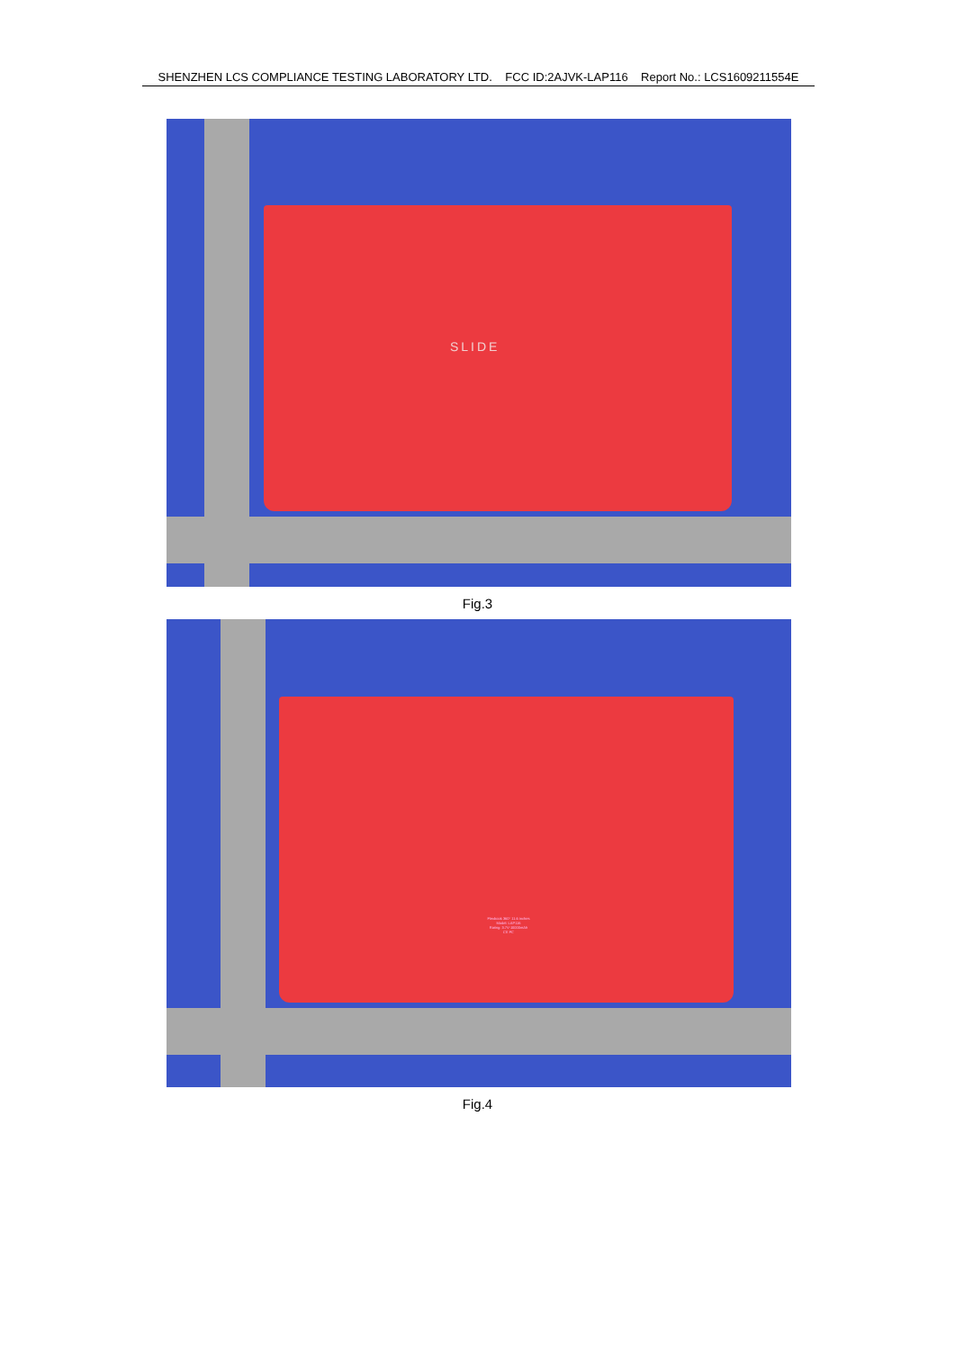SHENZHEN LCS COMPLIANCE TESTING LABORATORY LTD. FCC ID:2AJVK-LAP116 Report No.: LCS1609211554E
SLIDE
Fig.3
Flexbook 360° 11.6 inches
Model: LAP116
Rating: 3.7V-10000mAh
CE FC
Fig.4